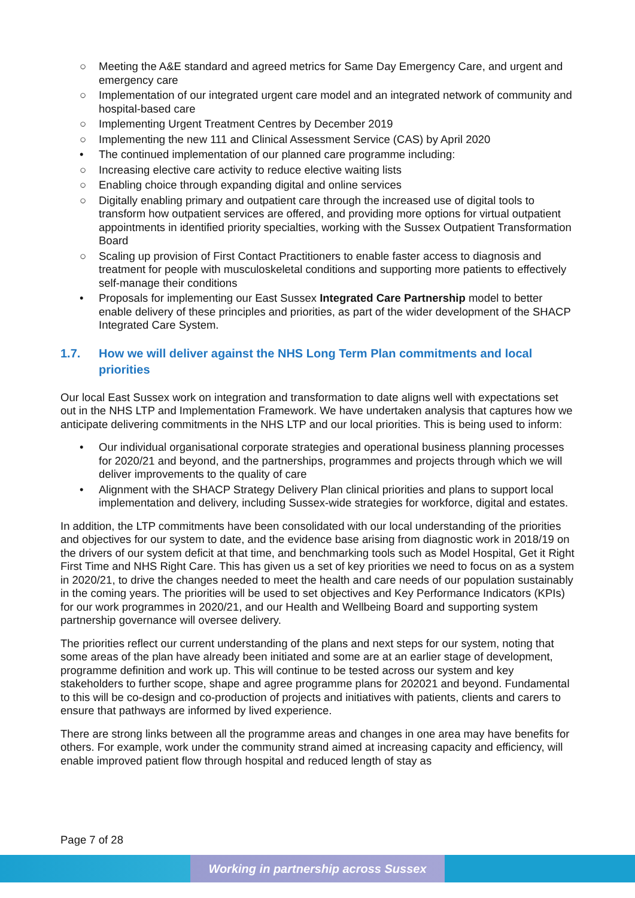○ Meeting the A&E standard and agreed metrics for Same Day Emergency Care, and urgent and emergency care
○ Implementation of our integrated urgent care model and an integrated network of community and hospital-based care
○ Implementing Urgent Treatment Centres by December 2019
○ Implementing the new 111 and Clinical Assessment Service (CAS) by April 2020
• The continued implementation of our planned care programme including:
○ Increasing elective care activity to reduce elective waiting lists
○ Enabling choice through expanding digital and online services
○ Digitally enabling primary and outpatient care through the increased use of digital tools to transform how outpatient services are offered, and providing more options for virtual outpatient appointments in identified priority specialties, working with the Sussex Outpatient Transformation Board
○ Scaling up provision of First Contact Practitioners to enable faster access to diagnosis and treatment for people with musculoskeletal conditions and supporting more patients to effectively self-manage their conditions
• Proposals for implementing our East Sussex Integrated Care Partnership model to better enable delivery of these principles and priorities, as part of the wider development of the SHACP Integrated Care System.
1.7. How we will deliver against the NHS Long Term Plan commitments and local priorities
Our local East Sussex work on integration and transformation to date aligns well with expectations set out in the NHS LTP and Implementation Framework. We have undertaken analysis that captures how we anticipate delivering commitments in the NHS LTP and our local priorities. This is being used to inform:
• Our individual organisational corporate strategies and operational business planning processes for 2020/21 and beyond, and the partnerships, programmes and projects through which we will deliver improvements to the quality of care
• Alignment with the SHACP Strategy Delivery Plan clinical priorities and plans to support local implementation and delivery, including Sussex-wide strategies for workforce, digital and estates.
In addition, the LTP commitments have been consolidated with our local understanding of the priorities and objectives for our system to date, and the evidence base arising from diagnostic work in 2018/19 on the drivers of our system deficit at that time, and benchmarking tools such as Model Hospital, Get it Right First Time and NHS Right Care. This has given us a set of key priorities we need to focus on as a system in 2020/21, to drive the changes needed to meet the health and care needs of our population sustainably in the coming years. The priorities will be used to set objectives and Key Performance Indicators (KPIs) for our work programmes in 2020/21, and our Health and Wellbeing Board and supporting system partnership governance will oversee delivery.
The priorities reflect our current understanding of the plans and next steps for our system, noting that some areas of the plan have already been initiated and some are at an earlier stage of development, programme definition and work up. This will continue to be tested across our system and key stakeholders to further scope, shape and agree programme plans for 202021 and beyond. Fundamental to this will be co-design and co-production of projects and initiatives with patients, clients and carers to ensure that pathways are informed by lived experience.
There are strong links between all the programme areas and changes in one area may have benefits for others. For example, work under the community strand aimed at increasing capacity and efficiency, will enable improved patient flow through hospital and reduced length of stay as
Page 7 of 28
Working in partnership across Sussex